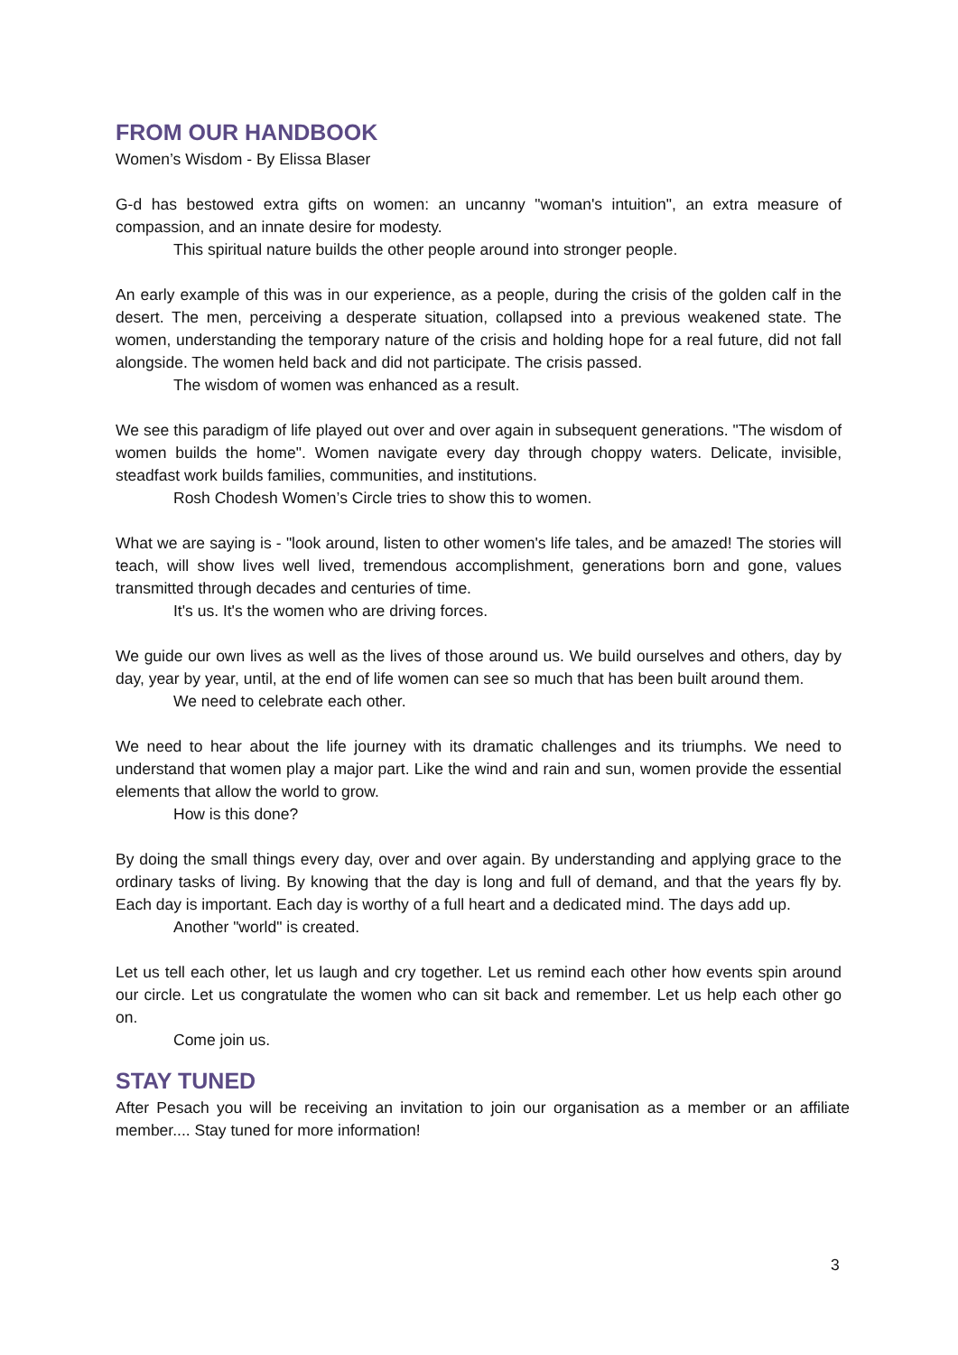FROM OUR HANDBOOK
Women’s Wisdom - By Elissa Blaser
G-d has bestowed extra gifts on women: an uncanny "woman's intuition", an extra measure of compassion, and an innate desire for modesty.
This spiritual nature builds the other people around into stronger people.
An early example of this was in our experience, as a people, during the crisis of the golden calf in the desert. The men, perceiving a desperate situation, collapsed into a previous weakened state. The women, understanding the temporary nature of the crisis and holding hope for a real future, did not fall alongside. The women held back and did not participate. The crisis passed.
The wisdom of women was enhanced as a result.
We see this paradigm of life played out over and over again in subsequent generations. "The wisdom of women builds the home". Women navigate every day through choppy waters. Delicate, invisible, steadfast work builds families, communities, and institutions.
Rosh Chodesh Women’s Circle tries to show this to women.
What we are saying is - "look around, listen to other women's life tales, and be amazed! The stories will teach, will show lives well lived, tremendous accomplishment, generations born and gone, values transmitted through decades and centuries of time.
It's us. It's the women who are driving forces.
We guide our own lives as well as the lives of those around us. We build ourselves and others, day by day, year by year, until, at the end of life women can see so much that has been built around them.
We need to celebrate each other.
We need to hear about the life journey with its dramatic challenges and its triumphs. We need to understand that women play a major part. Like the wind and rain and sun, women provide the essential elements that allow the world to grow.
How is this done?
By doing the small things every day, over and over again. By understanding and applying grace to the ordinary tasks of living. By knowing that the day is long and full of demand, and that the years fly by. Each day is important. Each day is worthy of a full heart and a dedicated mind. The days add up.
Another "world" is created.
Let us tell each other, let us laugh and cry together. Let us remind each other how events spin around our circle. Let us congratulate the women who can sit back and remember. Let us help each other go on.
Come join us.
STAY TUNED
After Pesach you will be receiving an invitation to join our organisation as a member or an affiliate member.... Stay tuned for more information!
3